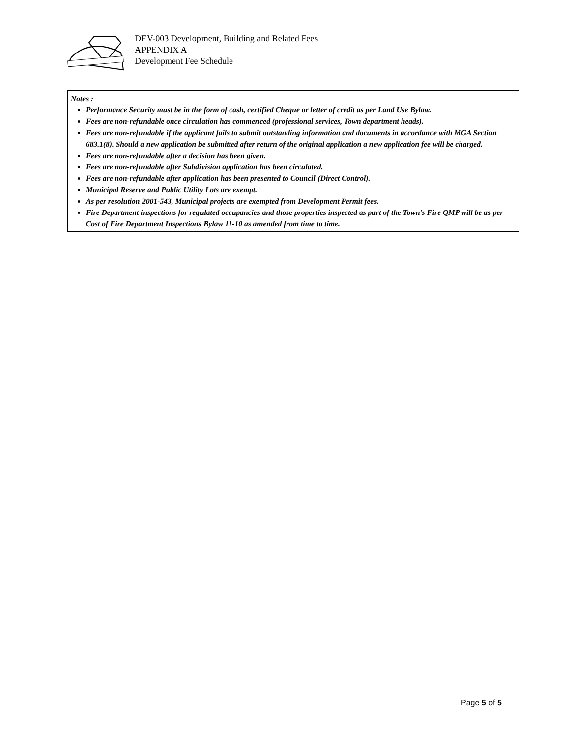DEV-003 Development, Building and Related Fees
APPENDIX A
Development Fee Schedule
Notes :
Performance Security must be in the form of cash, certified Cheque or letter of credit as per Land Use Bylaw.
Fees are non-refundable once circulation has commenced (professional services, Town department heads).
Fees are non-refundable if the applicant fails to submit outstanding information and documents in accordance with MGA Section 683.1(8). Should a new application be submitted after return of the original application a new application fee will be charged.
Fees are non-refundable after a decision has been given.
Fees are non-refundable after Subdivision application has been circulated.
Fees are non-refundable after application has been presented to Council (Direct Control).
Municipal Reserve and Public Utility Lots are exempt.
As per resolution 2001-543, Municipal projects are exempted from Development Permit fees.
Fire Department inspections for regulated occupancies and those properties inspected as part of the Town’s Fire QMP will be as per Cost of Fire Department Inspections Bylaw 11-10 as amended from time to time.
Page 5 of 5